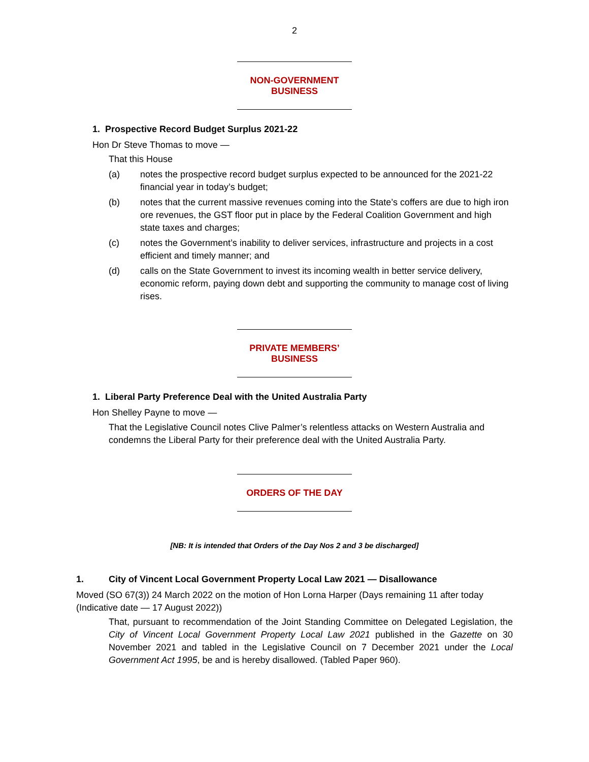2
NON-GOVERNMENT BUSINESS
1. Prospective Record Budget Surplus 2021-22
Hon Dr Steve Thomas to move —
That this House
(a) notes the prospective record budget surplus expected to be announced for the 2021-22 financial year in today’s budget;
(b) notes that the current massive revenues coming into the State’s coffers are due to high iron ore revenues, the GST floor put in place by the Federal Coalition Government and high state taxes and charges;
(c) notes the Government’s inability to deliver services, infrastructure and projects in a cost efficient and timely manner; and
(d) calls on the State Government to invest its incoming wealth in better service delivery, economic reform, paying down debt and supporting the community to manage cost of living rises.
PRIVATE MEMBERS’ BUSINESS
1. Liberal Party Preference Deal with the United Australia Party
Hon Shelley Payne to move —
That the Legislative Council notes Clive Palmer’s relentless attacks on Western Australia and condemns the Liberal Party for their preference deal with the United Australia Party.
ORDERS OF THE DAY
[NB: It is intended that Orders of the Day Nos 2 and 3 be discharged]
1. City of Vincent Local Government Property Local Law 2021 — Disallowance
Moved (SO 67(3)) 24 March 2022 on the motion of Hon Lorna Harper (Days remaining 11 after today (Indicative date — 17 August 2022))
That, pursuant to recommendation of the Joint Standing Committee on Delegated Legislation, the City of Vincent Local Government Property Local Law 2021 published in the Gazette on 30 November 2021 and tabled in the Legislative Council on 7 December 2021 under the Local Government Act 1995, be and is hereby disallowed. (Tabled Paper 960).